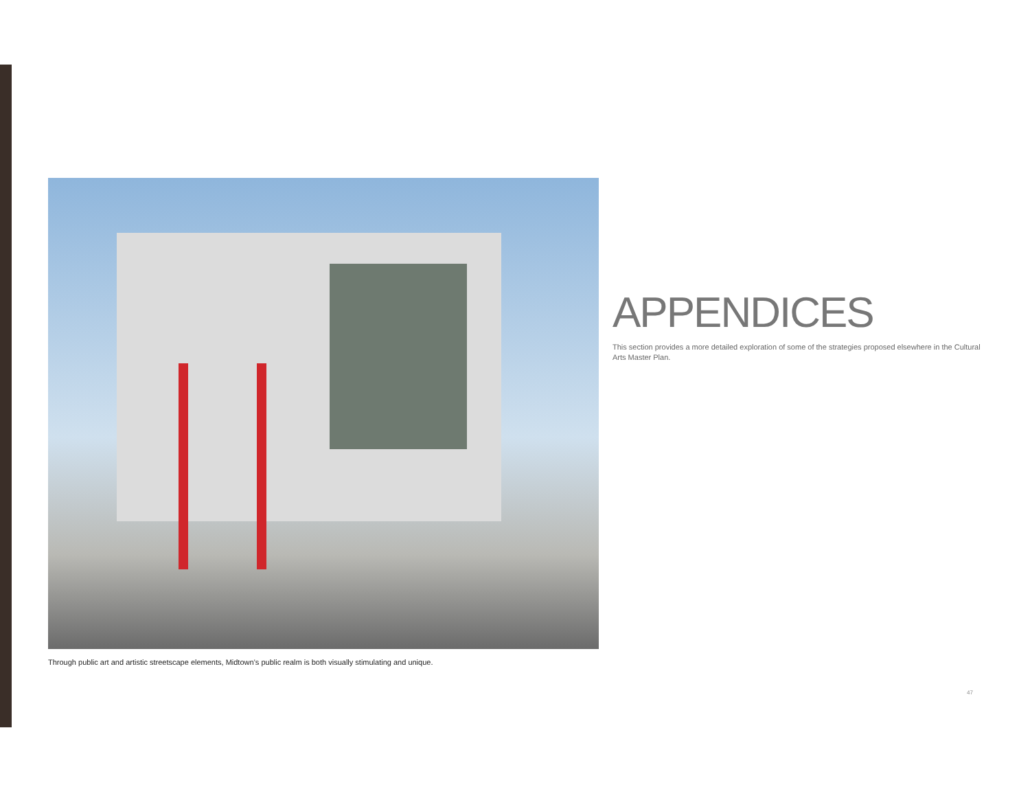APPENDICES
This section provides a more detailed exploration of some of the strategies proposed elsewhere in the Cultural Arts Master Plan.
Through public art and artistic streetscape elements, Midtown’s public realm is both visually stimulating and unique.
47